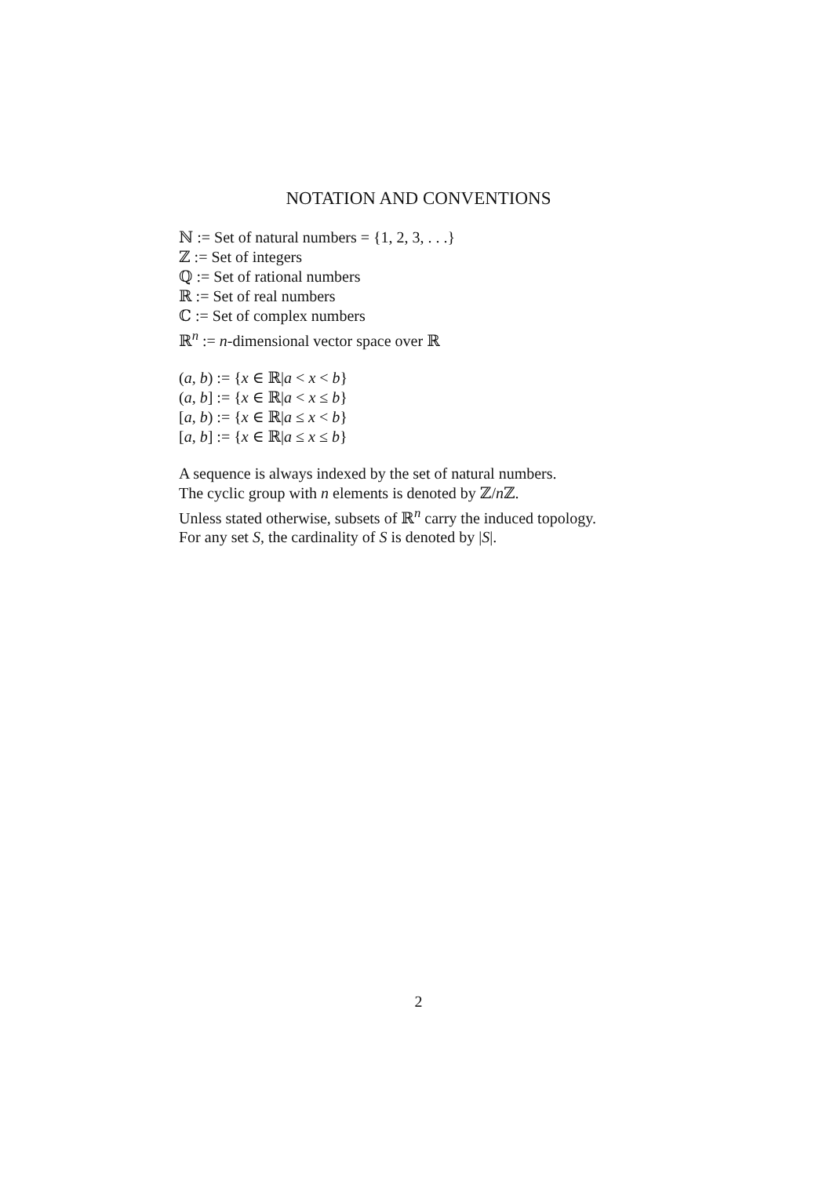NOTATION AND CONVENTIONS
ℕ := Set of natural numbers = {1, 2, 3, . . .}
ℤ := Set of integers
ℚ := Set of rational numbers
ℝ := Set of real numbers
ℂ := Set of complex numbers
ℝ<sup>n</sup> := n-dimensional vector space over ℝ
(a, b) := {x ∈ ℝ|a < x < b}
(a, b] := {x ∈ ℝ|a < x ≤ b}
[a, b) := {x ∈ ℝ|a ≤ x < b}
[a, b] := {x ∈ ℝ|a ≤ x ≤ b}
A sequence is always indexed by the set of natural numbers.
The cyclic group with n elements is denoted by ℤ/n ℤ.
Unless stated otherwise, subsets of ℝ<sup>n</sup> carry the induced topology.
For any set S, the cardinality of S is denoted by |S|.
2